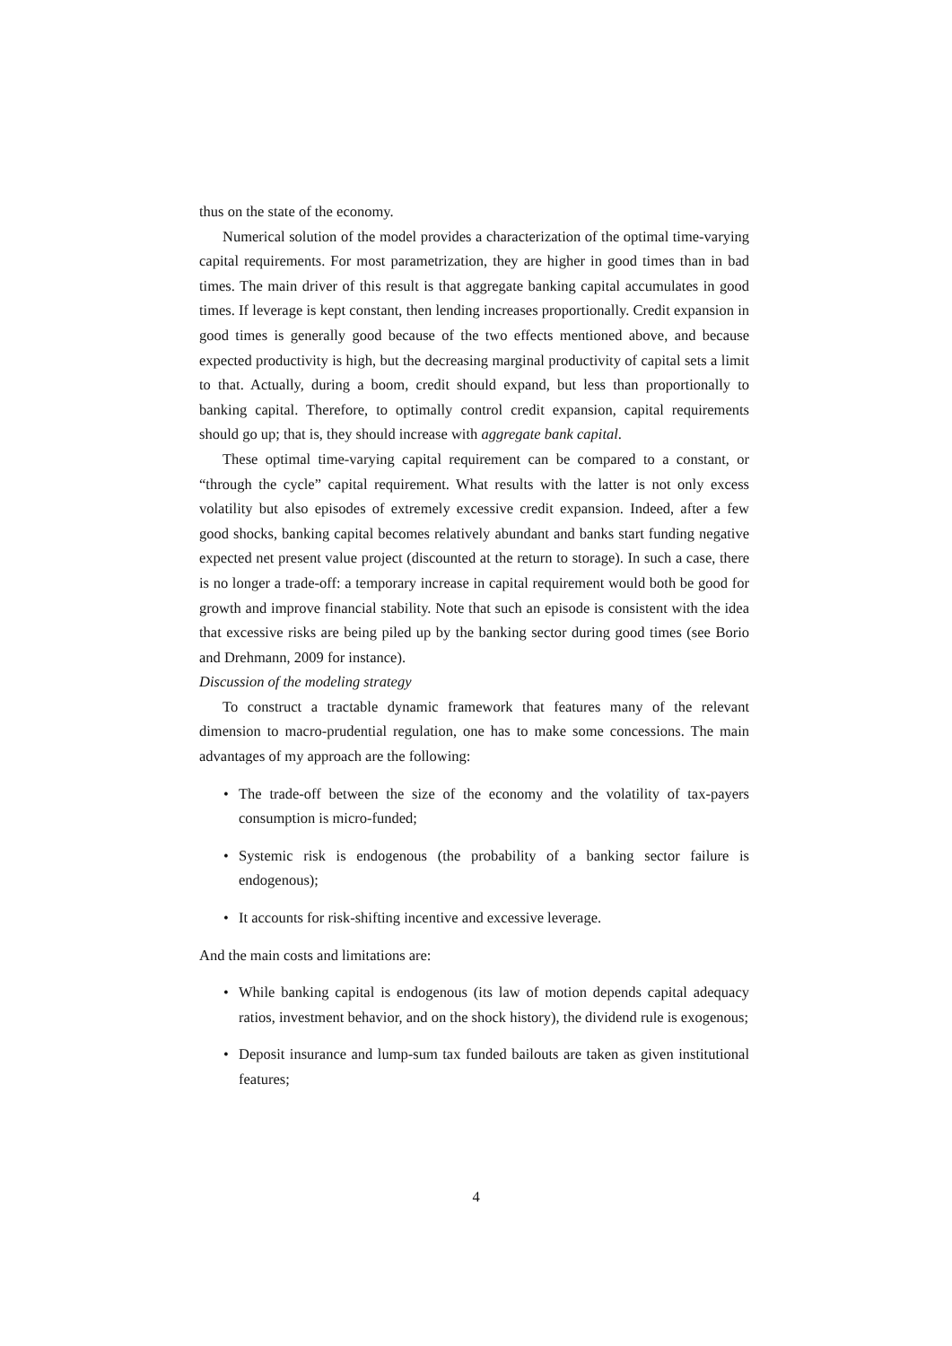thus on the state of the economy.
Numerical solution of the model provides a characterization of the optimal time-varying capital requirements. For most parametrization, they are higher in good times than in bad times. The main driver of this result is that aggregate banking capital accumulates in good times. If leverage is kept constant, then lending increases proportionally. Credit expansion in good times is generally good because of the two effects mentioned above, and because expected productivity is high, but the decreasing marginal productivity of capital sets a limit to that. Actually, during a boom, credit should expand, but less than proportionally to banking capital. Therefore, to optimally control credit expansion, capital requirements should go up; that is, they should increase with aggregate bank capital.
These optimal time-varying capital requirement can be compared to a constant, or “through the cycle” capital requirement. What results with the latter is not only excess volatility but also episodes of extremely excessive credit expansion. Indeed, after a few good shocks, banking capital becomes relatively abundant and banks start funding negative expected net present value project (discounted at the return to storage). In such a case, there is no longer a trade-off: a temporary increase in capital requirement would both be good for growth and improve financial stability. Note that such an episode is consistent with the idea that excessive risks are being piled up by the banking sector during good times (see Borio and Drehmann, 2009 for instance).
Discussion of the modeling strategy
To construct a tractable dynamic framework that features many of the relevant dimension to macro-prudential regulation, one has to make some concessions. The main advantages of my approach are the following:
• The trade-off between the size of the economy and the volatility of tax-payers consumption is micro-funded;
• Systemic risk is endogenous (the probability of a banking sector failure is endogenous);
• It accounts for risk-shifting incentive and excessive leverage.
And the main costs and limitations are:
• While banking capital is endogenous (its law of motion depends capital adequacy ratios, investment behavior, and on the shock history), the dividend rule is exogenous;
• Deposit insurance and lump-sum tax funded bailouts are taken as given institutional features;
4